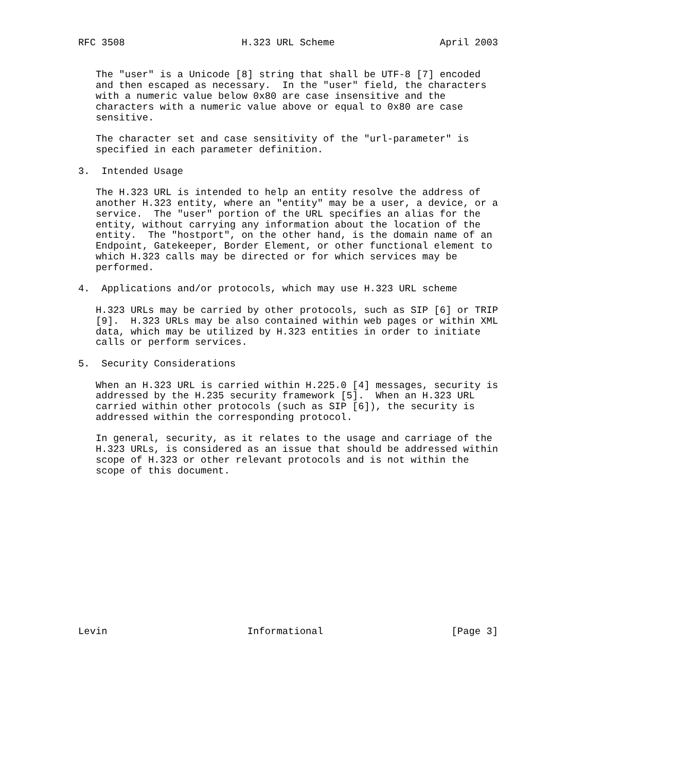RFC 3508                    H.323 URL Scheme                  April 2003


   The "user" is a Unicode [8] string that shall be UTF-8 [7] encoded
   and then escaped as necessary.  In the "user" field, the characters
   with a numeric value below 0x80 are case insensitive and the
   characters with a numeric value above or equal to 0x80 are case
   sensitive.

   The character set and case sensitivity of the "url-parameter" is
   specified in each parameter definition.

3.  Intended Usage

   The H.323 URL is intended to help an entity resolve the address of
   another H.323 entity, where an "entity" may be a user, a device, or a
   service.  The "user" portion of the URL specifies an alias for the
   entity, without carrying any information about the location of the
   entity.  The "hostport", on the other hand, is the domain name of an
   Endpoint, Gatekeeper, Border Element, or other functional element to
   which H.323 calls may be directed or for which services may be
   performed.

4.  Applications and/or protocols, which may use H.323 URL scheme

   H.323 URLs may be carried by other protocols, such as SIP [6] or TRIP
   [9].  H.323 URLs may be also contained within web pages or within XML
   data, which may be utilized by H.323 entities in order to initiate
   calls or perform services.

5.  Security Considerations

   When an H.323 URL is carried within H.225.0 [4] messages, security is
   addressed by the H.235 security framework [5].  When an H.323 URL
   carried within other protocols (such as SIP [6]), the security is
   addressed within the corresponding protocol.

   In general, security, as it relates to the usage and carriage of the
   H.323 URLs, is considered as an issue that should be addressed within
   scope of H.323 or other relevant protocols and is not within the
   scope of this document.














Levin                        Informational                      [Page 3]